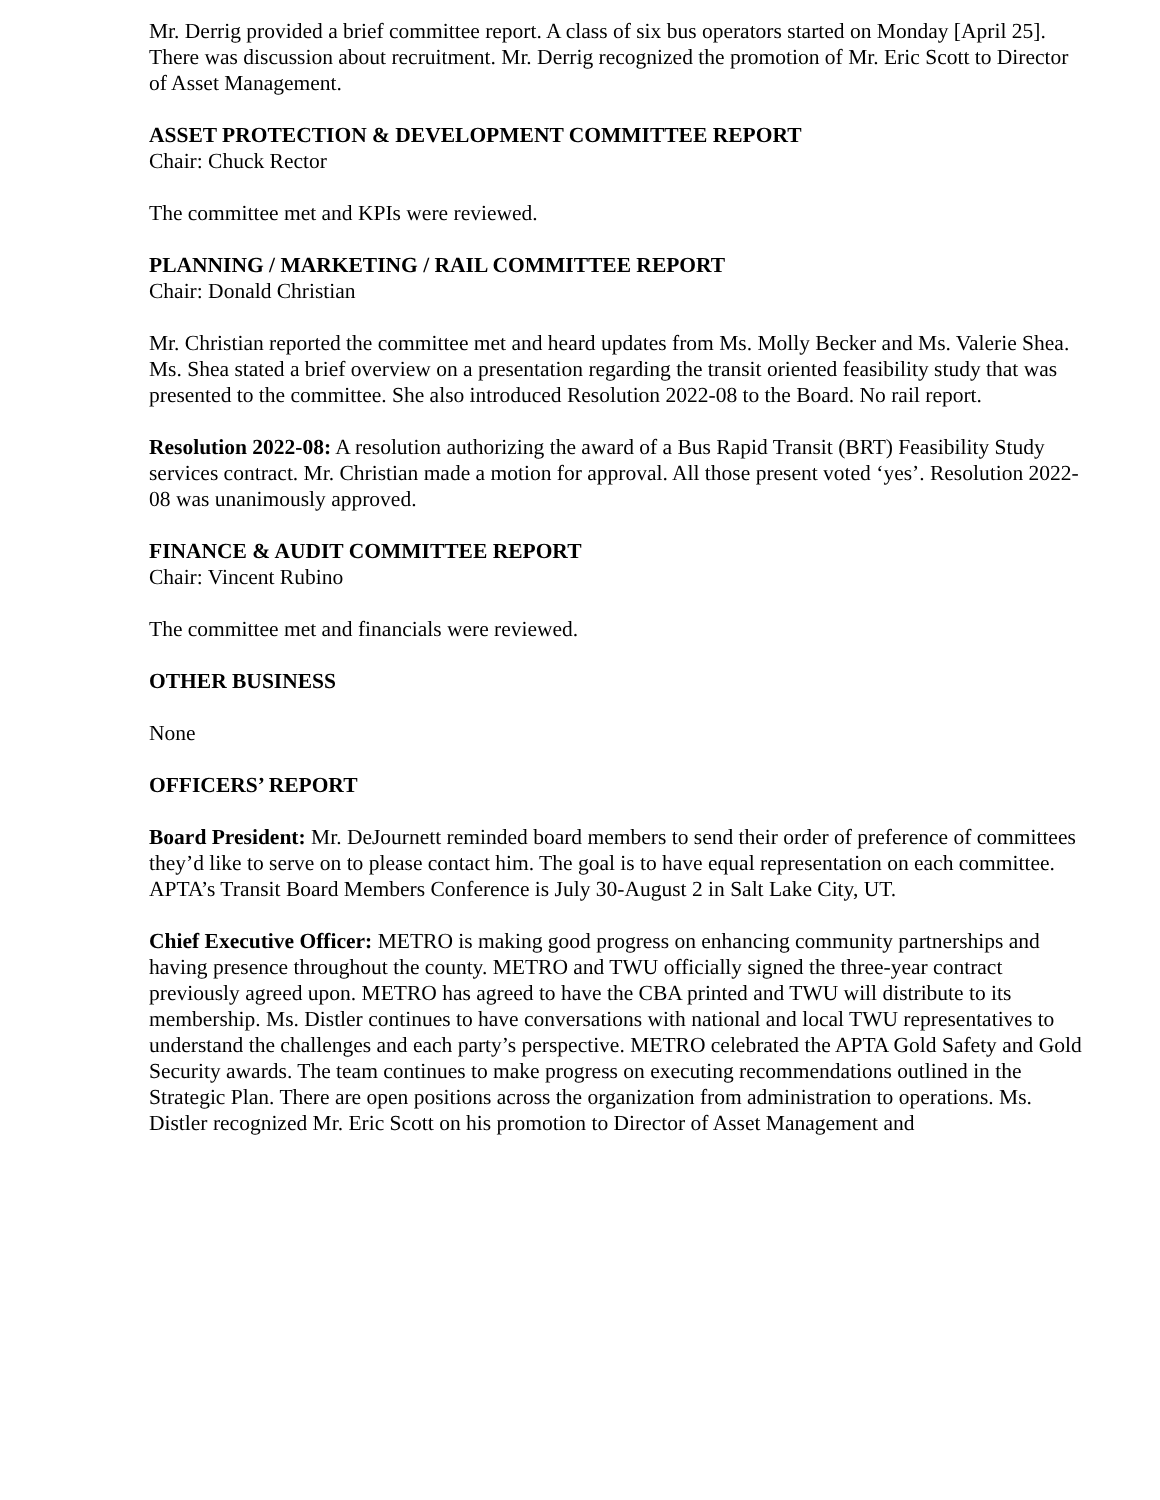Mr. Derrig provided a brief committee report. A class of six bus operators started on Monday [April 25]. There was discussion about recruitment. Mr. Derrig recognized the promotion of Mr. Eric Scott to Director of Asset Management.
ASSET PROTECTION & DEVELOPMENT COMMITTEE REPORT
Chair: Chuck Rector
The committee met and KPIs were reviewed.
PLANNING / MARKETING / RAIL COMMITTEE REPORT
Chair: Donald Christian
Mr. Christian reported the committee met and heard updates from Ms. Molly Becker and Ms. Valerie Shea. Ms. Shea stated a brief overview on a presentation regarding the transit oriented feasibility study that was presented to the committee. She also introduced Resolution 2022-08 to the Board. No rail report.
Resolution 2022-08: A resolution authorizing the award of a Bus Rapid Transit (BRT) Feasibility Study services contract. Mr. Christian made a motion for approval. All those present voted ‘yes’. Resolution 2022-08 was unanimously approved.
FINANCE & AUDIT COMMITTEE REPORT
Chair: Vincent Rubino
The committee met and financials were reviewed.
OTHER BUSINESS
None
OFFICERS’ REPORT
Board President: Mr. DeJournett reminded board members to send their order of preference of committees they’d like to serve on to please contact him. The goal is to have equal representation on each committee. APTA’s Transit Board Members Conference is July 30-August 2 in Salt Lake City, UT.
Chief Executive Officer: METRO is making good progress on enhancing community partnerships and having presence throughout the county. METRO and TWU officially signed the three-year contract previously agreed upon. METRO has agreed to have the CBA printed and TWU will distribute to its membership. Ms. Distler continues to have conversations with national and local TWU representatives to understand the challenges and each party’s perspective. METRO celebrated the APTA Gold Safety and Gold Security awards. The team continues to make progress on executing recommendations outlined in the Strategic Plan. There are open positions across the organization from administration to operations. Ms. Distler recognized Mr. Eric Scott on his promotion to Director of Asset Management and